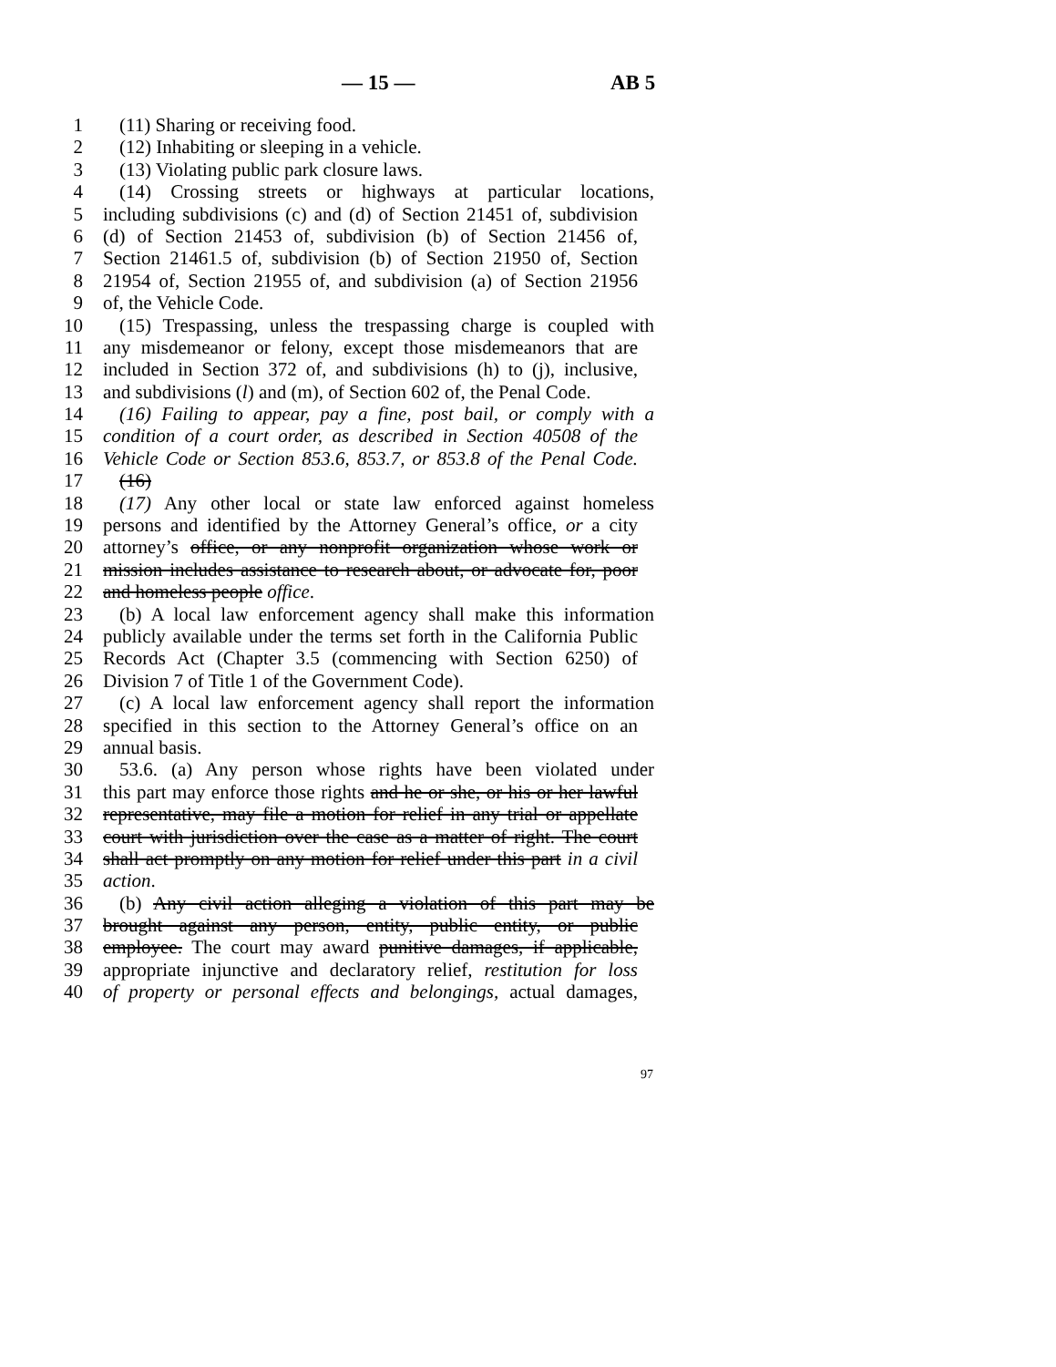— 15 — AB 5
1 (11) Sharing or receiving food.
2 (12) Inhabiting or sleeping in a vehicle.
3 (13) Violating public park closure laws.
4 (14) Crossing streets or highways at particular locations,
5 including subdivisions (c) and (d) of Section 21451 of, subdivision
6 (d) of Section 21453 of, subdivision (b) of Section 21456 of,
7 Section 21461.5 of, subdivision (b) of Section 21950 of, Section
8 21954 of, Section 21955 of, and subdivision (a) of Section 21956
9 of, the Vehicle Code.
10 (15) Trespassing, unless the trespassing charge is coupled with
11 any misdemeanor or felony, except those misdemeanors that are
12 included in Section 372 of, and subdivisions (h) to (j), inclusive,
13 and subdivisions (l) and (m), of Section 602 of, the Penal Code.
14 (16) Failing to appear, pay a fine, post bail, or comply with a
15 condition of a court order, as described in Section 40508 of the
16 Vehicle Code or Section 853.6, 853.7, or 853.8 of the Penal Code.
17 (16)
18 (17) Any other local or state law enforced against homeless
19 persons and identified by the Attorney General’s office, or a city
20 attorney’s office, or any nonprofit organization whose work or
21 mission includes assistance to research about, or advocate for, poor
22 and homeless people office.
23 (b) A local law enforcement agency shall make this information
24 publicly available under the terms set forth in the California Public
25 Records Act (Chapter 3.5 (commencing with Section 6250) of
26 Division 7 of Title 1 of the Government Code).
27 (c) A local law enforcement agency shall report the information
28 specified in this section to the Attorney General’s office on an
29 annual basis.
30 53.6. (a) Any person whose rights have been violated under
31 this part may enforce those rights and he or she, or his or her lawful
32 representative, may file a motion for relief in any trial or appellate
33 court with jurisdiction over the case as a matter of right. The court
34 shall act promptly on any motion for relief under this part in a civil
35 action.
36 (b) Any civil action alleging a violation of this part may be
37 brought against any person, entity, public entity, or public
38 employee. The court may award punitive damages, if applicable,
39 appropriate injunctive and declaratory relief, restitution for loss
40 of property or personal effects and belongings, actual damages,
97